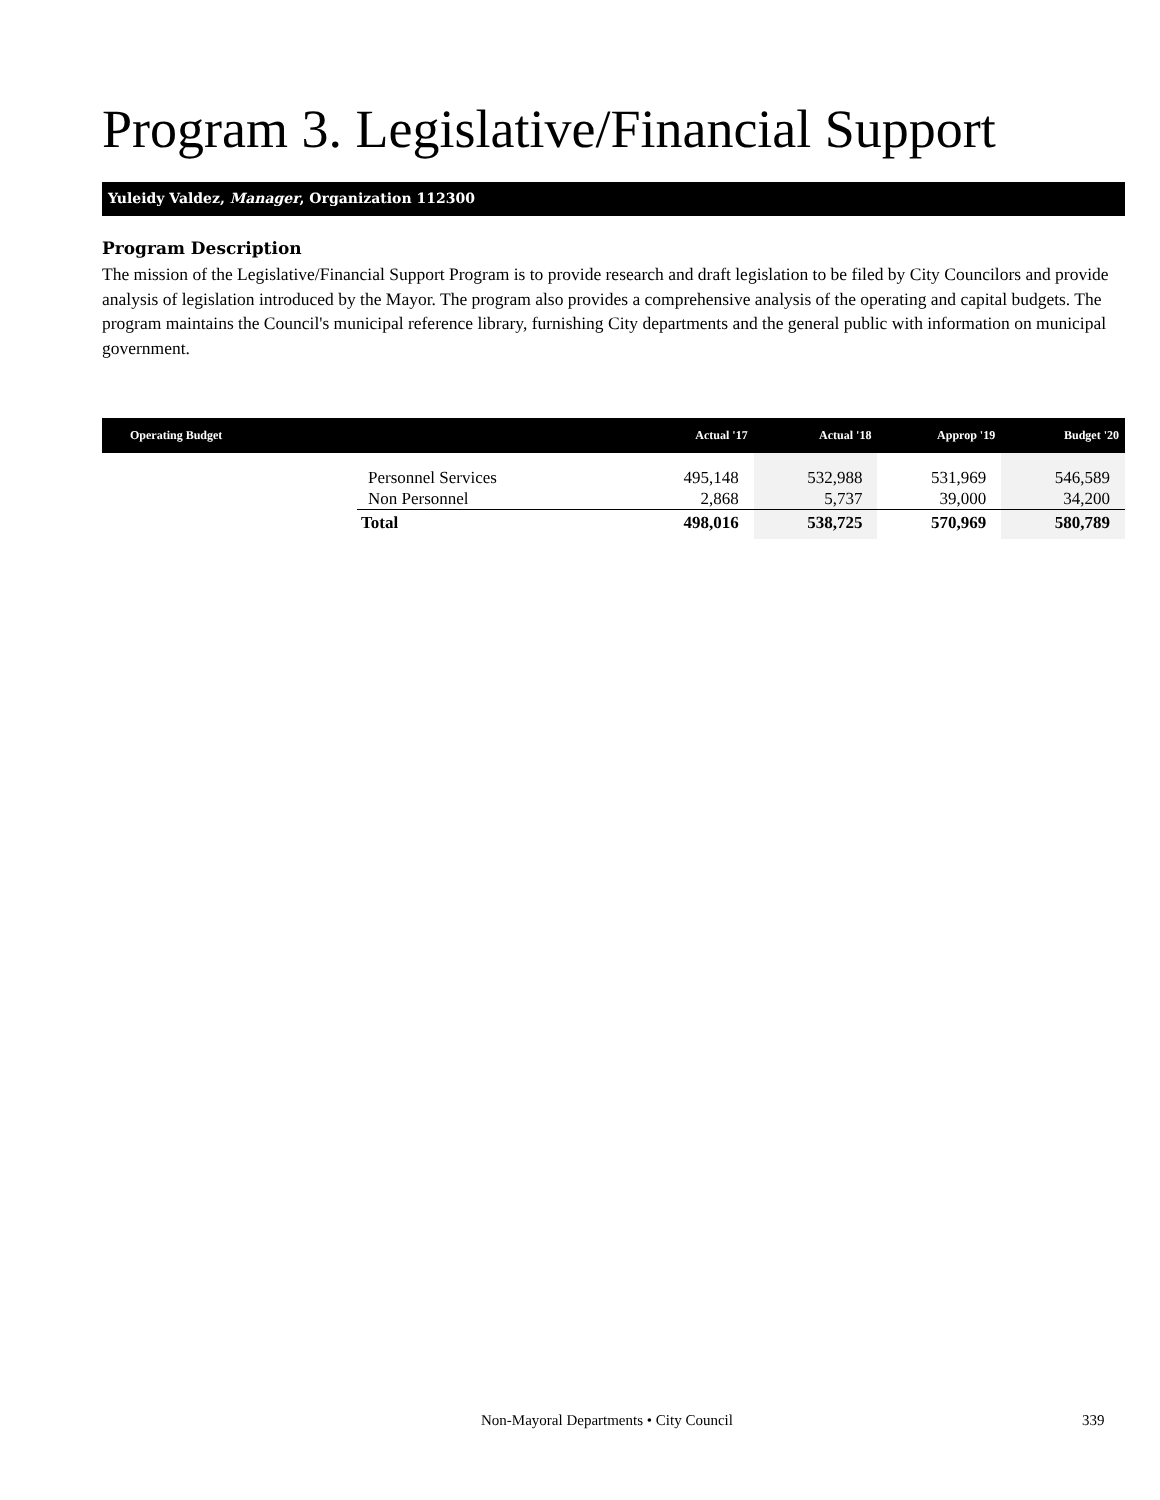Program 3. Legislative/Financial Support
Yuleidy Valdez, Manager, Organization 112300
Program Description
The mission of the Legislative/Financial Support Program is to provide research and draft legislation to be filed by City Councilors and provide analysis of legislation introduced by the Mayor. The program also provides a comprehensive analysis of the operating and capital budgets. The program maintains the Council's municipal reference library, furnishing City departments and the general public with information on municipal government.
| Operating Budget | | Actual '17 | Actual '18 | Approp '19 | Budget '20 |
| --- | --- | --- | --- | --- | --- |
| | Personnel Services | 495,148 | 532,988 | 531,969 | 546,589 |
| | Non Personnel | 2,868 | 5,737 | 39,000 | 34,200 |
| | Total | 498,016 | 538,725 | 570,969 | 580,789 |
Non-Mayoral Departments • City Council 339